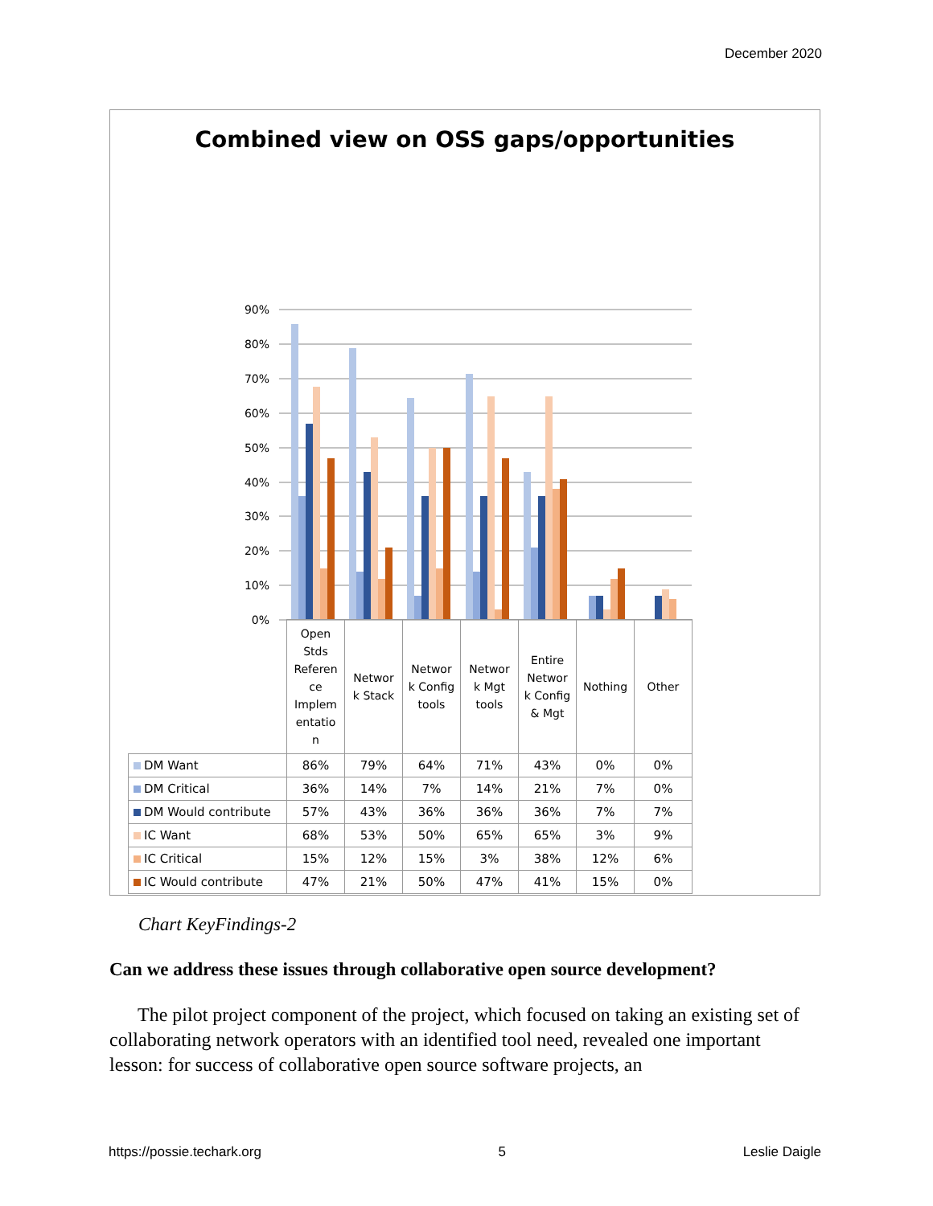December 2020
Combined view on OSS gaps/opportunities
90%
80%
70%
60%
50%
40%
30%
20%
10%
0%
| | Open Stds Referen ce Implem entatio n | Networ k Stack | Networ k Config tools | Networ k Mgt tools | Entire Networ k Config & Mgt | Nothing | Other |
| --- | --- | --- | --- | --- | --- | --- | --- |
| DM Want | 86% | 79% | 64% | 71% | 43% | 0% | 0% |
| DM Critical | 36% | 14% | 7% | 14% | 21% | 7% | 0% |
| DM Would contribute | 57% | 43% | 36% | 36% | 36% | 7% | 7% |
| IC Want | 68% | 53% | 50% | 65% | 65% | 3% | 9% |
| IC Critical | 15% | 12% | 15% | 3% | 38% | 12% | 6% |
| IC Would contribute | 47% | 21% | 50% | 47% | 41% | 15% | 0% |
Chart KeyFindings-2
Can we address these issues through collaborative open source development?
The pilot project component of the project, which focused on taking an existing set of collaborating network operators with an identified tool need, revealed one important lesson: for success of collaborative open source software projects, an
https://possie.techark.org 5 Leslie Daigle